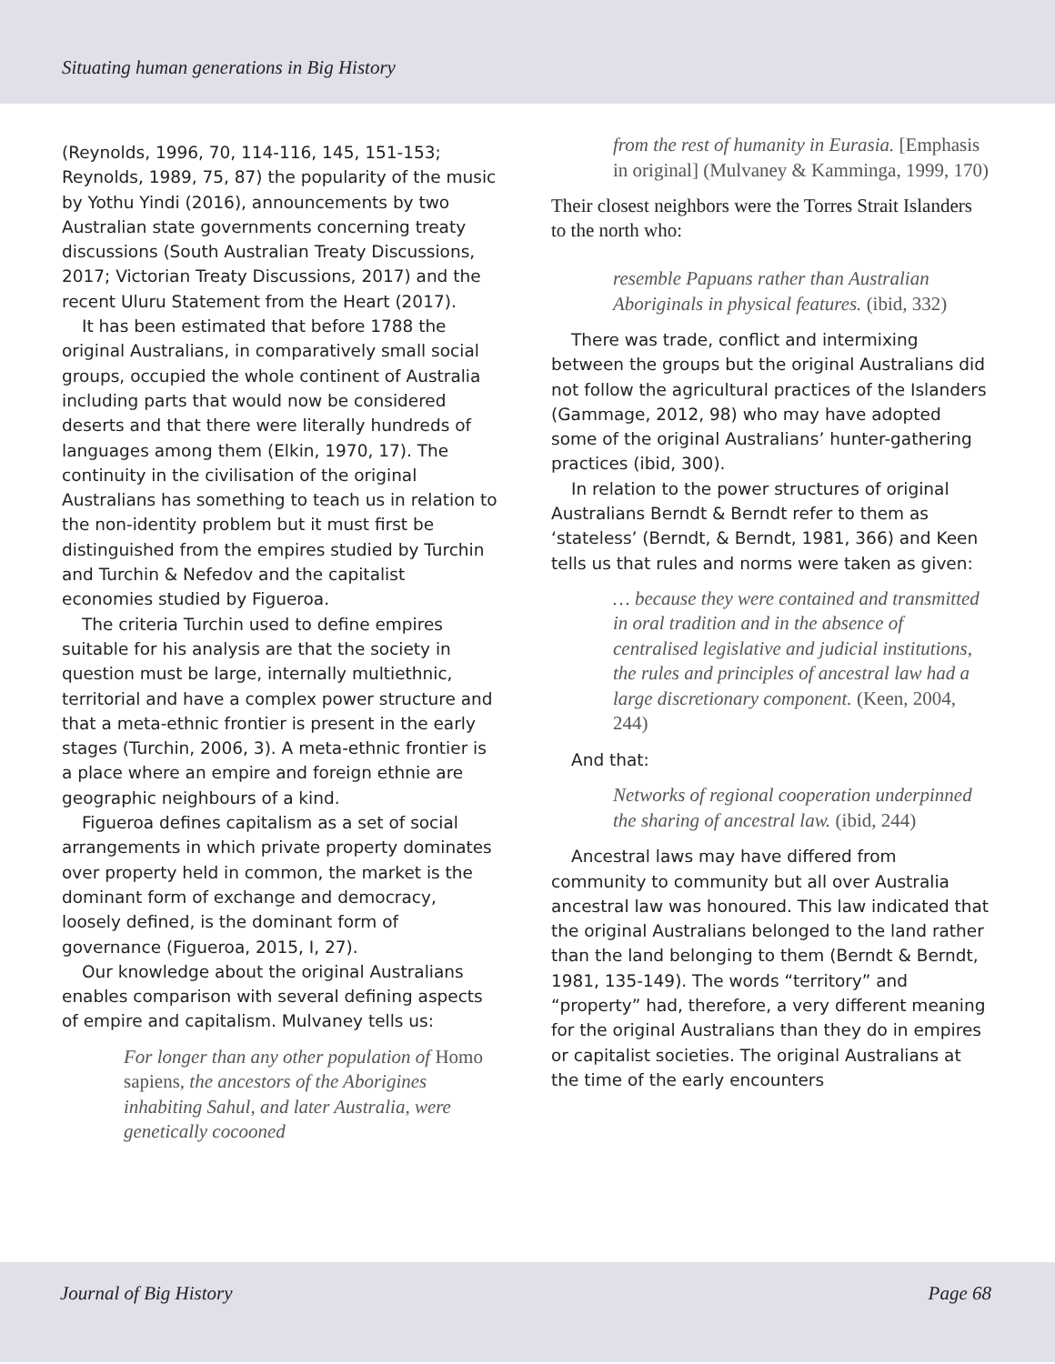Situating human generations in Big History
(Reynolds, 1996, 70, 114-116, 145, 151-153; Reynolds, 1989, 75, 87) the popularity of the music by Yothu Yindi (2016), announcements by two Australian state governments concerning treaty discussions (South Australian Treaty Discussions, 2017; Victorian Treaty Discussions, 2017) and the recent Uluru Statement from the Heart (2017).
It has been estimated that before 1788 the original Australians, in comparatively small social groups, occupied the whole continent of Australia including parts that would now be considered deserts and that there were literally hundreds of languages among them (Elkin, 1970, 17). The continuity in the civilisation of the original Australians has something to teach us in relation to the non-identity problem but it must first be distinguished from the empires studied by Turchin and Turchin & Nefedov and the capitalist economies studied by Figueroa.
The criteria Turchin used to define empires suitable for his analysis are that the society in question must be large, internally multiethnic, territorial and have a complex power structure and that a meta-ethnic frontier is present in the early stages (Turchin, 2006, 3). A meta-ethnic frontier is a place where an empire and foreign ethnie are geographic neighbours of a kind.
Figueroa defines capitalism as a set of social arrangements in which private property dominates over property held in common, the market is the dominant form of exchange and democracy, loosely defined, is the dominant form of governance (Figueroa, 2015, I, 27).
Our knowledge about the original Australians enables comparison with several defining aspects of empire and capitalism. Mulvaney tells us:
For longer than any other population of Homo sapiens, the ancestors of the Aborigines inhabiting Sahul, and later Australia, were genetically cocooned
from the rest of humanity in Eurasia. [Emphasis in original] (Mulvaney & Kamminga, 1999, 170)
Their closest neighbors were the Torres Strait Islanders to the north who:
resemble Papuans rather than Australian Aboriginals in physical features. (ibid, 332)
There was trade, conflict and intermixing between the groups but the original Australians did not follow the agricultural practices of the Islanders (Gammage, 2012, 98) who may have adopted some of the original Australians’ hunter-gathering practices (ibid, 300).
In relation to the power structures of original Australians Berndt & Berndt refer to them as ‘stateless’ (Berndt, & Berndt, 1981, 366) and Keen tells us that rules and norms were taken as given:
… because they were contained and transmitted in oral tradition and in the absence of centralised legislative and judicial institutions, the rules and principles of ancestral law had a large discretionary component. (Keen, 2004, 244)
And that:
Networks of regional cooperation underpinned the sharing of ancestral law. (ibid, 244)
Ancestral laws may have differed from community to community but all over Australia ancestral law was honoured. This law indicated that the original Australians belonged to the land rather than the land belonging to them (Berndt & Berndt, 1981, 135-149). The words “territory” and “property” had, therefore, a very different meaning for the original Australians than they do in empires or capitalist societies. The original Australians at the time of the early encounters
Journal of Big History Page 68